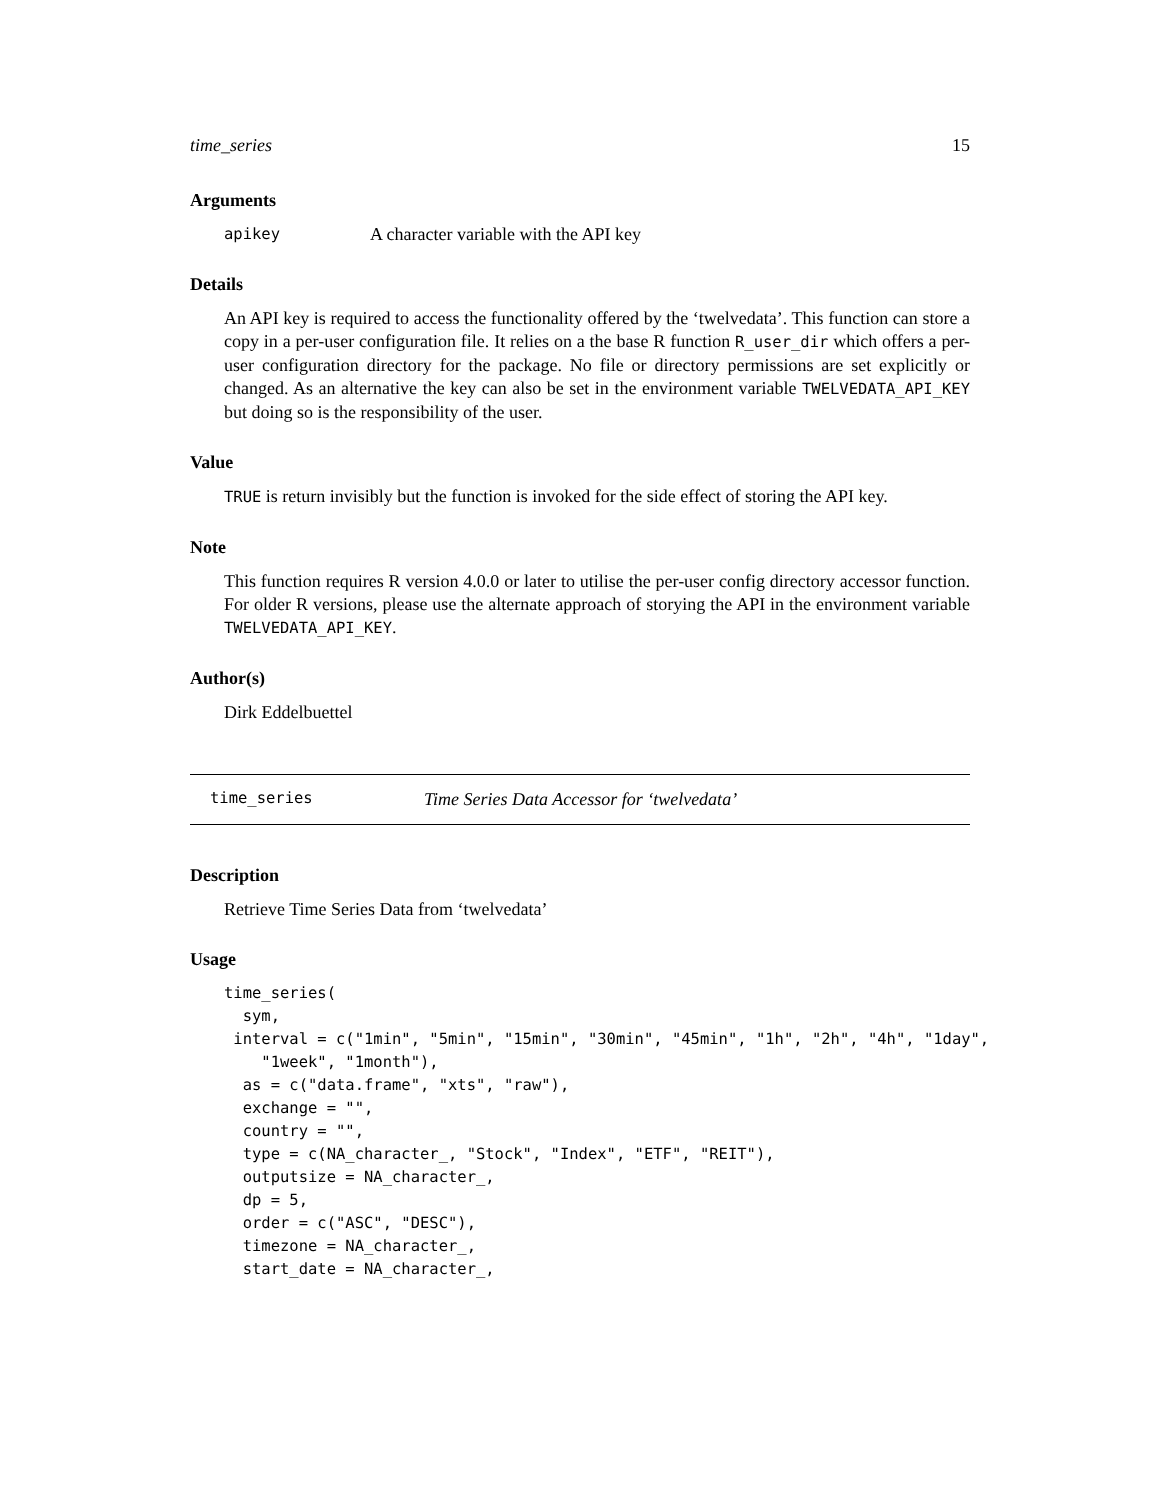time_series 15
Arguments
apikey A character variable with the API key
Details
An API key is required to access the functionality offered by the ‘twelvedata’. This function can store a copy in a per-user configuration file. It relies on a the base R function R_user_dir which offers a per-user configuration directory for the package. No file or directory permissions are set explicitly or changed. As an alternative the key can also be set in the environment variable TWELVEDATA_API_KEY but doing so is the responsibility of the user.
Value
TRUE is return invisibly but the function is invoked for the side effect of storing the API key.
Note
This function requires R version 4.0.0 or later to utilise the per-user config directory accessor function. For older R versions, please use the alternate approach of storying the API in the environment variable TWELVEDATA_API_KEY.
Author(s)
Dirk Eddelbuettel
time_series Time Series Data Accessor for ‘twelvedata’
Description
Retrieve Time Series Data from ‘twelvedata’
Usage
time_series(
  sym,
 interval = c("1min", "5min", "15min", "30min", "45min", "1h", "2h", "4h", "1day",
    "1week", "1month"),
  as = c("data.frame", "xts", "raw"),
  exchange = "",
  country = "",
  type = c(NA_character_, "Stock", "Index", "ETF", "REIT"),
  outputsize = NA_character_,
  dp = 5,
  order = c("ASC", "DESC"),
  timezone = NA_character_,
  start_date = NA_character_,